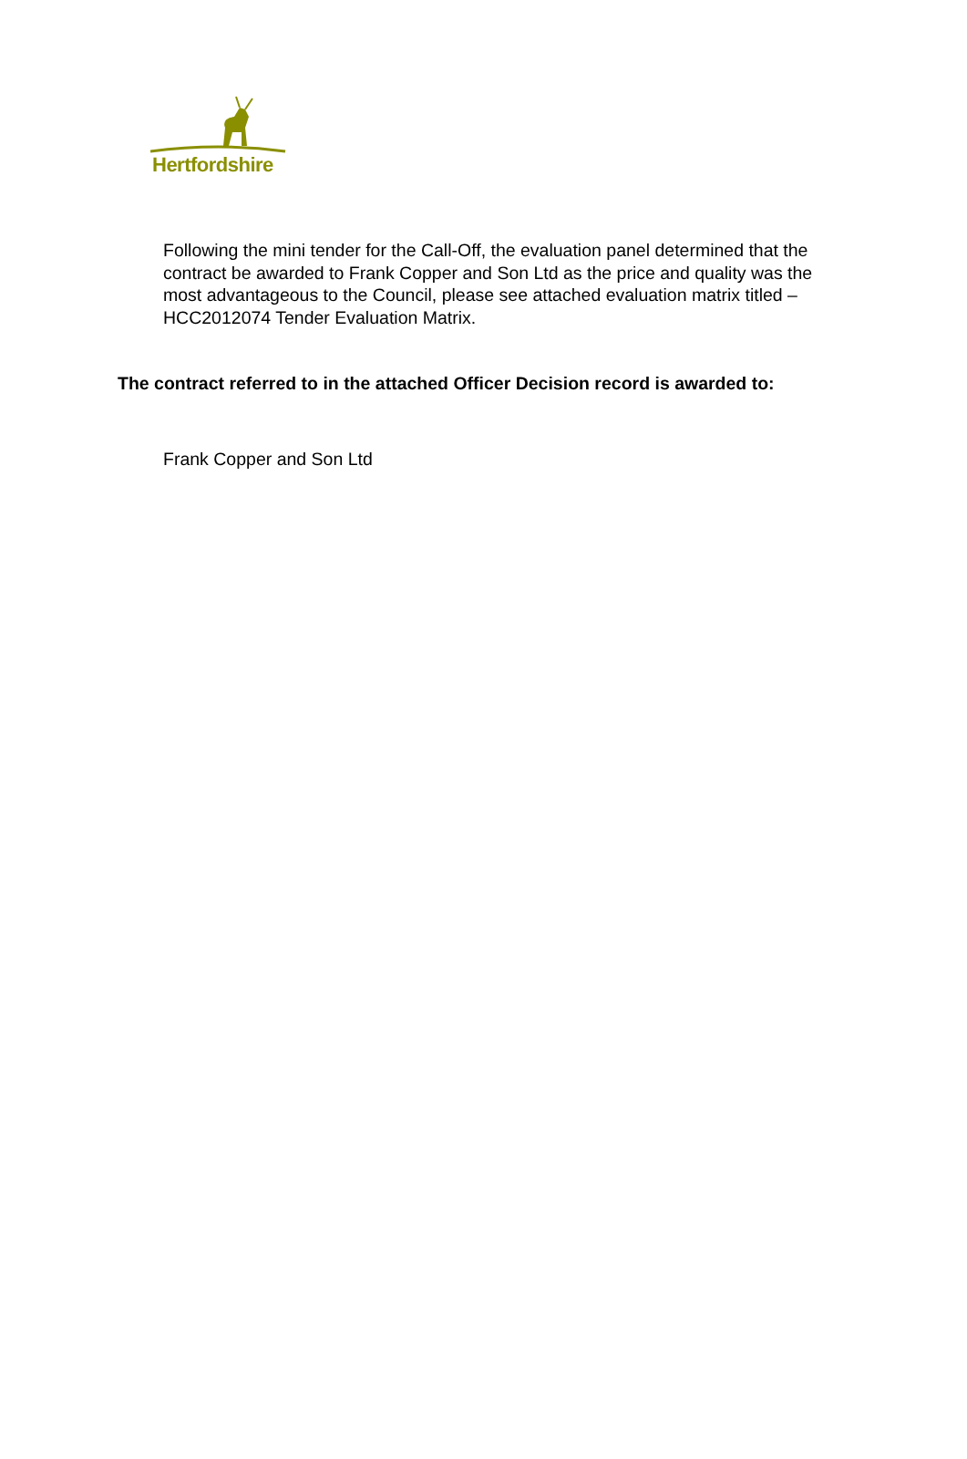Hertfordshire
Following the mini tender for the Call-Off, the evaluation panel determined that the contract be awarded to Frank Copper and Son Ltd as the price and quality was the most advantageous to the Council, please see attached evaluation matrix titled – HCC2012074 Tender Evaluation Matrix.
The contract referred to in the attached Officer Decision record is awarded to:
Frank Copper and Son Ltd